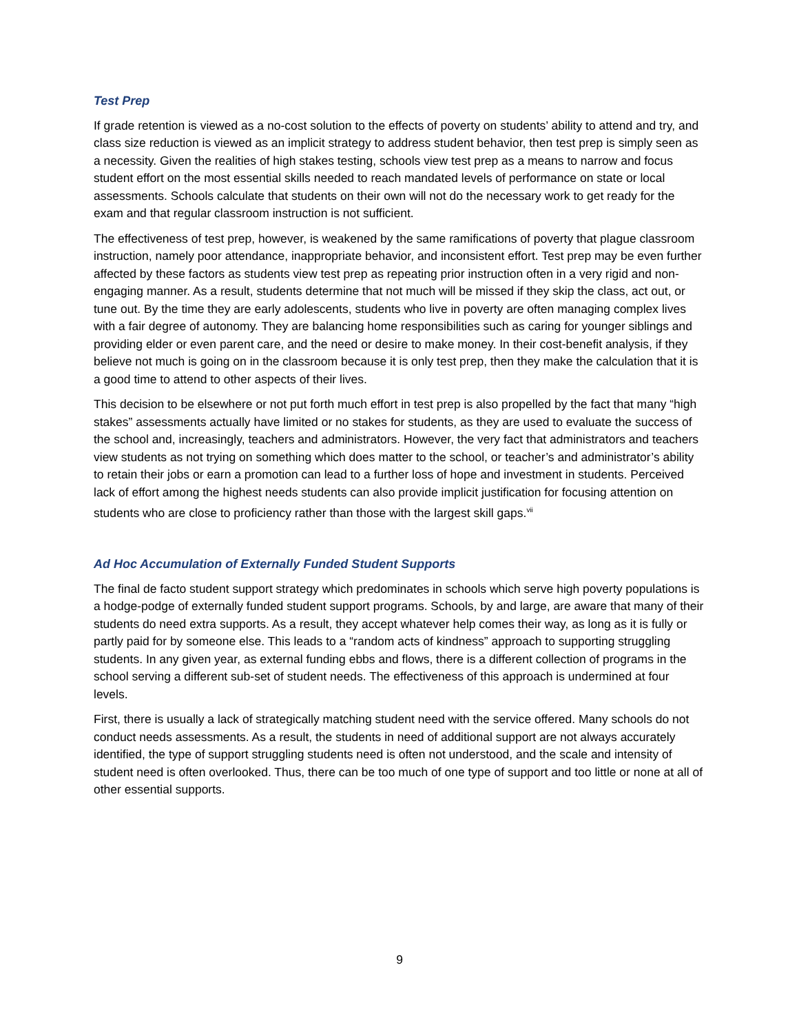Test Prep
If grade retention is viewed as a no-cost solution to the effects of poverty on students’ ability to attend and try, and class size reduction is viewed as an implicit strategy to address student behavior, then test prep is simply seen as a necessity. Given the realities of high stakes testing, schools view test prep as a means to narrow and focus student effort on the most essential skills needed to reach mandated levels of performance on state or local assessments. Schools calculate that students on their own will not do the necessary work to get ready for the exam and that regular classroom instruction is not sufficient.
The effectiveness of test prep, however, is weakened by the same ramifications of poverty that plague classroom instruction, namely poor attendance, inappropriate behavior, and inconsistent effort. Test prep may be even further affected by these factors as students view test prep as repeating prior instruction often in a very rigid and non-engaging manner. As a result, students determine that not much will be missed if they skip the class, act out, or tune out. By the time they are early adolescents, students who live in poverty are often managing complex lives with a fair degree of autonomy. They are balancing home responsibilities such as caring for younger siblings and providing elder or even parent care, and the need or desire to make money. In their cost-benefit analysis, if they believe not much is going on in the classroom because it is only test prep, then they make the calculation that it is a good time to attend to other aspects of their lives.
This decision to be elsewhere or not put forth much effort in test prep is also propelled by the fact that many “high stakes” assessments actually have limited or no stakes for students, as they are used to evaluate the success of the school and, increasingly, teachers and administrators. However, the very fact that administrators and teachers view students as not trying on something which does matter to the school, or teacher’s and administrator’s ability to retain their jobs or earn a promotion can lead to a further loss of hope and investment in students. Perceived lack of effort among the highest needs students can also provide implicit justification for focusing attention on students who are close to proficiency rather than those with the largest skill gaps.<sup>vii</sup>
Ad Hoc Accumulation of Externally Funded Student Supports
The final de facto student support strategy which predominates in schools which serve high poverty populations is a hodge-podge of externally funded student support programs. Schools, by and large, are aware that many of their students do need extra supports. As a result, they accept whatever help comes their way, as long as it is fully or partly paid for by someone else. This leads to a “random acts of kindness” approach to supporting struggling students. In any given year, as external funding ebbs and flows, there is a different collection of programs in the school serving a different sub-set of student needs. The effectiveness of this approach is undermined at four levels.
First, there is usually a lack of strategically matching student need with the service offered. Many schools do not conduct needs assessments. As a result, the students in need of additional support are not always accurately identified, the type of support struggling students need is often not understood, and the scale and intensity of student need is often overlooked. Thus, there can be too much of one type of support and too little or none at all of other essential supports.
9